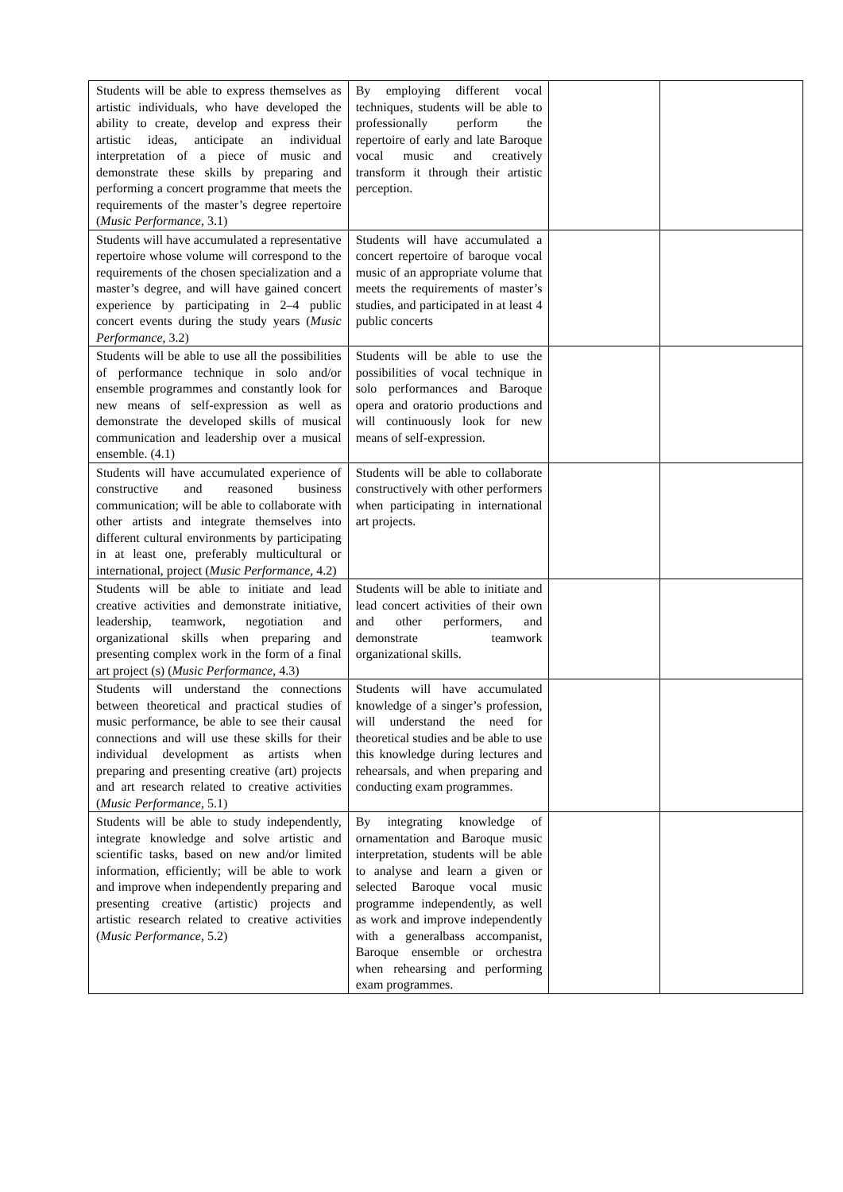| Students will be able to express themselves as artistic individuals, who have developed the ability to create, develop and express their artistic ideas, anticipate an individual interpretation of a piece of music and demonstrate these skills by preparing and performing a concert programme that meets the requirements of the master’s degree repertoire ( Music Performance , 3.1) | By employing different vocal techniques, students will be able to professionally perform the repertoire of early and late Baroque vocal music and creatively transform it through their artistic perception. | | |
| Students will have accumulated a representative repertoire whose volume will correspond to the requirements of the chosen specialization and a master’s degree, and will have gained concert experience by participating in 2–4 public concert events during the study years ( Music Performance , 3.2) | Students will have accumulated a concert repertoire of baroque vocal music of an appropriate volume that meets the requirements of master’s studies, and participated in at least 4 public concerts | | |
| Students will be able to use all the possibilities of performance technique in solo and/or ensemble programmes and constantly look for new means of self-expression as well as demonstrate the developed skills of musical communication and leadership over a musical ensemble. (4.1) | Students will be able to use the possibilities of vocal technique in solo performances and Baroque opera and oratorio productions and will continuously look for new means of self-expression. | | |
| Students will have accumulated experience of constructive and reasoned business communication; will be able to collaborate with other artists and integrate themselves into different cultural environments by participating in at least one, preferably multicultural or international, project ( Music Performance , 4.2) | Students will be able to collaborate constructively with other performers when participating in international art projects. | | |
| Students will be able to initiate and lead creative activities and demonstrate initiative, leadership, teamwork, negotiation and organizational skills when preparing and presenting complex work in the form of a final art project (s) ( Music Performance , 4.3) | Students will be able to initiate and lead concert activities of their own and other performers, and demonstrate teamwork organizational skills. | | |
| Students will understand the connections between theoretical and practical studies of music performance, be able to see their causal connections and will use these skills for their individual development as artists when preparing and presenting creative (art) projects and art research related to creative activities ( Music Performance , 5.1) | Students will have accumulated knowledge of a singer’s profession, will understand the need for theoretical studies and be able to use this knowledge during lectures and rehearsals, and when preparing and conducting exam programmes. | | |
| Students will be able to study independently, integrate knowledge and solve artistic and scientific tasks, based on new and/or limited information, efficiently; will be able to work and improve when independently preparing and presenting creative (artistic) projects and artistic research related to creative activities ( Music Performance , 5.2) | By integrating knowledge of ornamentation and Baroque music interpretation, students will be able to analyse and learn a given or selected Baroque vocal music programme independently, as well as work and improve independently with a generalbass accompanist, Baroque ensemble or orchestra when rehearsing and performing exam programmes. | | |